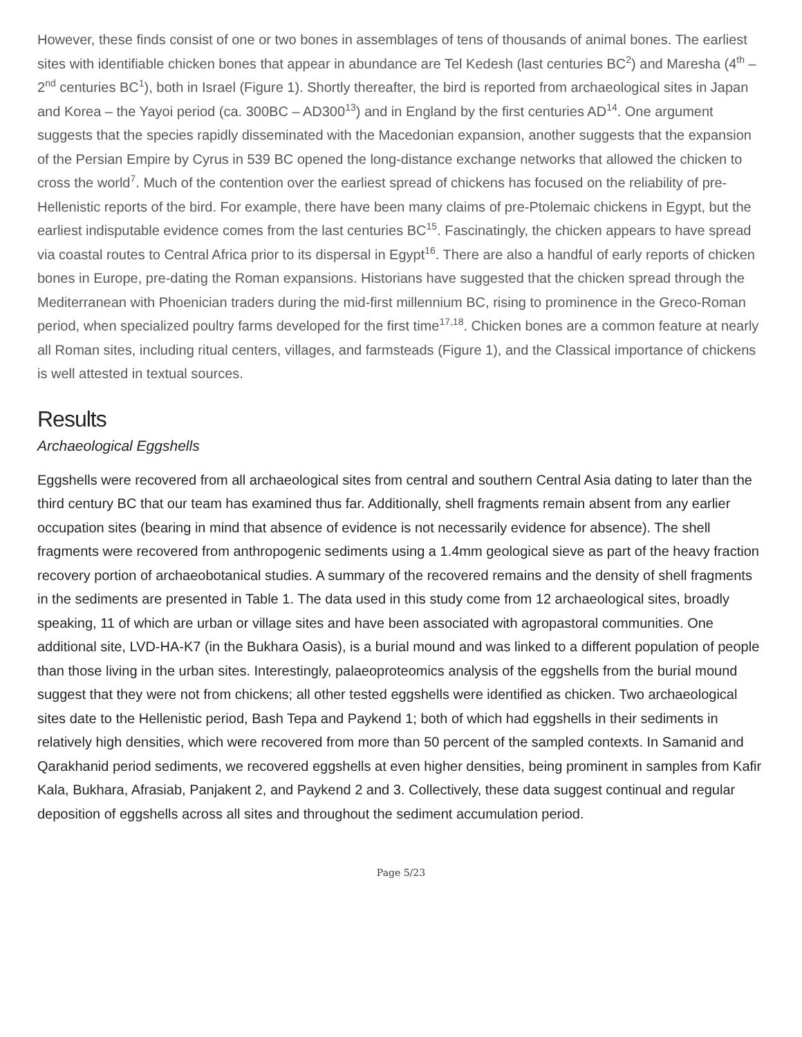However, these finds consist of one or two bones in assemblages of tens of thousands of animal bones. The earliest sites with identifiable chicken bones that appear in abundance are Tel Kedesh (last centuries BC<sup>2</sup>) and Maresha (4<sup>th</sup> – 2<sup>nd</sup> centuries BC<sup>1</sup>), both in Israel (Figure 1). Shortly thereafter, the bird is reported from archaeological sites in Japan and Korea – the Yayoi period (ca. 300BC – AD300<sup>13</sup>) and in England by the first centuries AD<sup>14</sup>. One argument suggests that the species rapidly disseminated with the Macedonian expansion, another suggests that the expansion of the Persian Empire by Cyrus in 539 BC opened the long-distance exchange networks that allowed the chicken to cross the world<sup>7</sup>. Much of the contention over the earliest spread of chickens has focused on the reliability of pre-Hellenistic reports of the bird. For example, there have been many claims of pre-Ptolemaic chickens in Egypt, but the earliest indisputable evidence comes from the last centuries BC<sup>15</sup>. Fascinatingly, the chicken appears to have spread via coastal routes to Central Africa prior to its dispersal in Egypt<sup>16</sup>. There are also a handful of early reports of chicken bones in Europe, pre-dating the Roman expansions. Historians have suggested that the chicken spread through the Mediterranean with Phoenician traders during the mid-first millennium BC, rising to prominence in the Greco-Roman period, when specialized poultry farms developed for the first time<sup>17,18</sup>. Chicken bones are a common feature at nearly all Roman sites, including ritual centers, villages, and farmsteads (Figure 1), and the Classical importance of chickens is well attested in textual sources.
Results
Archaeological Eggshells
Eggshells were recovered from all archaeological sites from central and southern Central Asia dating to later than the third century BC that our team has examined thus far. Additionally, shell fragments remain absent from any earlier occupation sites (bearing in mind that absence of evidence is not necessarily evidence for absence). The shell fragments were recovered from anthropogenic sediments using a 1.4mm geological sieve as part of the heavy fraction recovery portion of archaeobotanical studies. A summary of the recovered remains and the density of shell fragments in the sediments are presented in Table 1. The data used in this study come from 12 archaeological sites, broadly speaking, 11 of which are urban or village sites and have been associated with agropastoral communities. One additional site, LVD-HA-K7 (in the Bukhara Oasis), is a burial mound and was linked to a different population of people than those living in the urban sites. Interestingly, palaeoproteomics analysis of the eggshells from the burial mound suggest that they were not from chickens; all other tested eggshells were identified as chicken. Two archaeological sites date to the Hellenistic period, Bash Tepa and Paykend 1; both of which had eggshells in their sediments in relatively high densities, which were recovered from more than 50 percent of the sampled contexts. In Samanid and Qarakhanid period sediments, we recovered eggshells at even higher densities, being prominent in samples from Kafir Kala, Bukhara, Afrasiab, Panjakent 2, and Paykend 2 and 3. Collectively, these data suggest continual and regular deposition of eggshells across all sites and throughout the sediment accumulation period.
Page 5/23